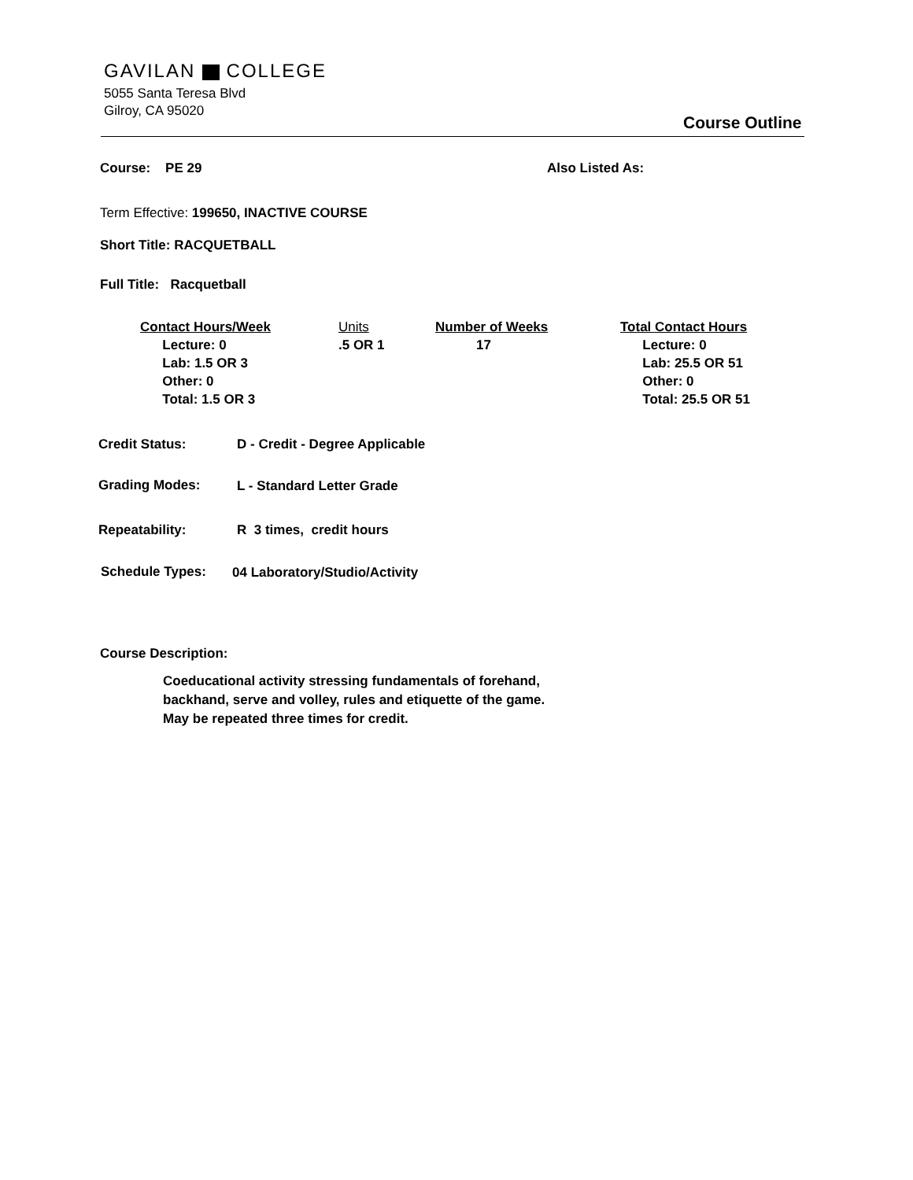GAVILAN COLLEGE
5055 Santa Teresa Blvd
Gilroy, CA 95020
Course Outline
Course: PE 29 Also Listed As:
Term Effective: 199650, INACTIVE COURSE
Short Title: RACQUETBALL
Full Title: Racquetball
Contact Hours/Week
Lecture: 0
Lab: 1.5 OR 3
Other: 0
Total: 1.5 OR 3
Units
.5 OR 1
Number of Weeks
17
Total Contact Hours
Lecture: 0
Lab: 25.5 OR 51
Other: 0
Total: 25.5 OR 51
Credit Status: D - Credit - Degree Applicable
Grading Modes: L - Standard Letter Grade
Repeatability: R 3 times, credit hours
Schedule Types: 04 Laboratory/Studio/Activity
Course Description:
Coeducational activity stressing fundamentals of forehand, backhand, serve and volley, rules and etiquette of the game. May be repeated three times for credit.